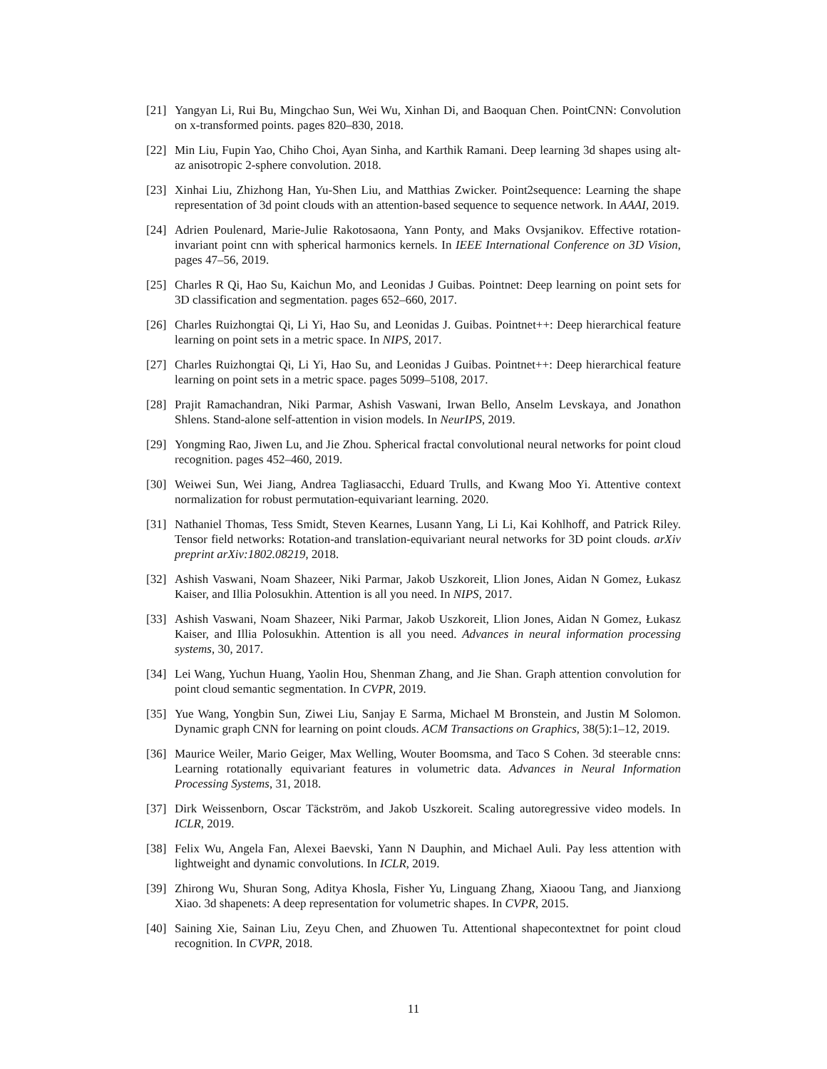[21] Yangyan Li, Rui Bu, Mingchao Sun, Wei Wu, Xinhan Di, and Baoquan Chen. PointCNN: Convolution on x-transformed points. pages 820–830, 2018.
[22] Min Liu, Fupin Yao, Chiho Choi, Ayan Sinha, and Karthik Ramani. Deep learning 3d shapes using alt-az anisotropic 2-sphere convolution. 2018.
[23] Xinhai Liu, Zhizhong Han, Yu-Shen Liu, and Matthias Zwicker. Point2sequence: Learning the shape representation of 3d point clouds with an attention-based sequence to sequence network. In AAAI, 2019.
[24] Adrien Poulenard, Marie-Julie Rakotosaona, Yann Ponty, and Maks Ovsjanikov. Effective rotation-invariant point cnn with spherical harmonics kernels. In IEEE International Conference on 3D Vision, pages 47–56, 2019.
[25] Charles R Qi, Hao Su, Kaichun Mo, and Leonidas J Guibas. Pointnet: Deep learning on point sets for 3D classification and segmentation. pages 652–660, 2017.
[26] Charles Ruizhongtai Qi, Li Yi, Hao Su, and Leonidas J. Guibas. Pointnet++: Deep hierarchical feature learning on point sets in a metric space. In NIPS, 2017.
[27] Charles Ruizhongtai Qi, Li Yi, Hao Su, and Leonidas J Guibas. Pointnet++: Deep hierarchical feature learning on point sets in a metric space. pages 5099–5108, 2017.
[28] Prajit Ramachandran, Niki Parmar, Ashish Vaswani, Irwan Bello, Anselm Levskaya, and Jonathon Shlens. Stand-alone self-attention in vision models. In NeurIPS, 2019.
[29] Yongming Rao, Jiwen Lu, and Jie Zhou. Spherical fractal convolutional neural networks for point cloud recognition. pages 452–460, 2019.
[30] Weiwei Sun, Wei Jiang, Andrea Tagliasacchi, Eduard Trulls, and Kwang Moo Yi. Attentive context normalization for robust permutation-equivariant learning. 2020.
[31] Nathaniel Thomas, Tess Smidt, Steven Kearnes, Lusann Yang, Li Li, Kai Kohlhoff, and Patrick Riley. Tensor field networks: Rotation-and translation-equivariant neural networks for 3D point clouds. arXiv preprint arXiv:1802.08219, 2018.
[32] Ashish Vaswani, Noam Shazeer, Niki Parmar, Jakob Uszkoreit, Llion Jones, Aidan N Gomez, Łukasz Kaiser, and Illia Polosukhin. Attention is all you need. In NIPS, 2017.
[33] Ashish Vaswani, Noam Shazeer, Niki Parmar, Jakob Uszkoreit, Llion Jones, Aidan N Gomez, Łukasz Kaiser, and Illia Polosukhin. Attention is all you need. Advances in neural information processing systems, 30, 2017.
[34] Lei Wang, Yuchun Huang, Yaolin Hou, Shenman Zhang, and Jie Shan. Graph attention convolution for point cloud semantic segmentation. In CVPR, 2019.
[35] Yue Wang, Yongbin Sun, Ziwei Liu, Sanjay E Sarma, Michael M Bronstein, and Justin M Solomon. Dynamic graph CNN for learning on point clouds. ACM Transactions on Graphics, 38(5):1–12, 2019.
[36] Maurice Weiler, Mario Geiger, Max Welling, Wouter Boomsma, and Taco S Cohen. 3d steerable cnns: Learning rotationally equivariant features in volumetric data. Advances in Neural Information Processing Systems, 31, 2018.
[37] Dirk Weissenborn, Oscar Täckström, and Jakob Uszkoreit. Scaling autoregressive video models. In ICLR, 2019.
[38] Felix Wu, Angela Fan, Alexei Baevski, Yann N Dauphin, and Michael Auli. Pay less attention with lightweight and dynamic convolutions. In ICLR, 2019.
[39] Zhirong Wu, Shuran Song, Aditya Khosla, Fisher Yu, Linguang Zhang, Xiaoou Tang, and Jianxiong Xiao. 3d shapenets: A deep representation for volumetric shapes. In CVPR, 2015.
[40] Saining Xie, Sainan Liu, Zeyu Chen, and Zhuowen Tu. Attentional shapecontextnet for point cloud recognition. In CVPR, 2018.
11